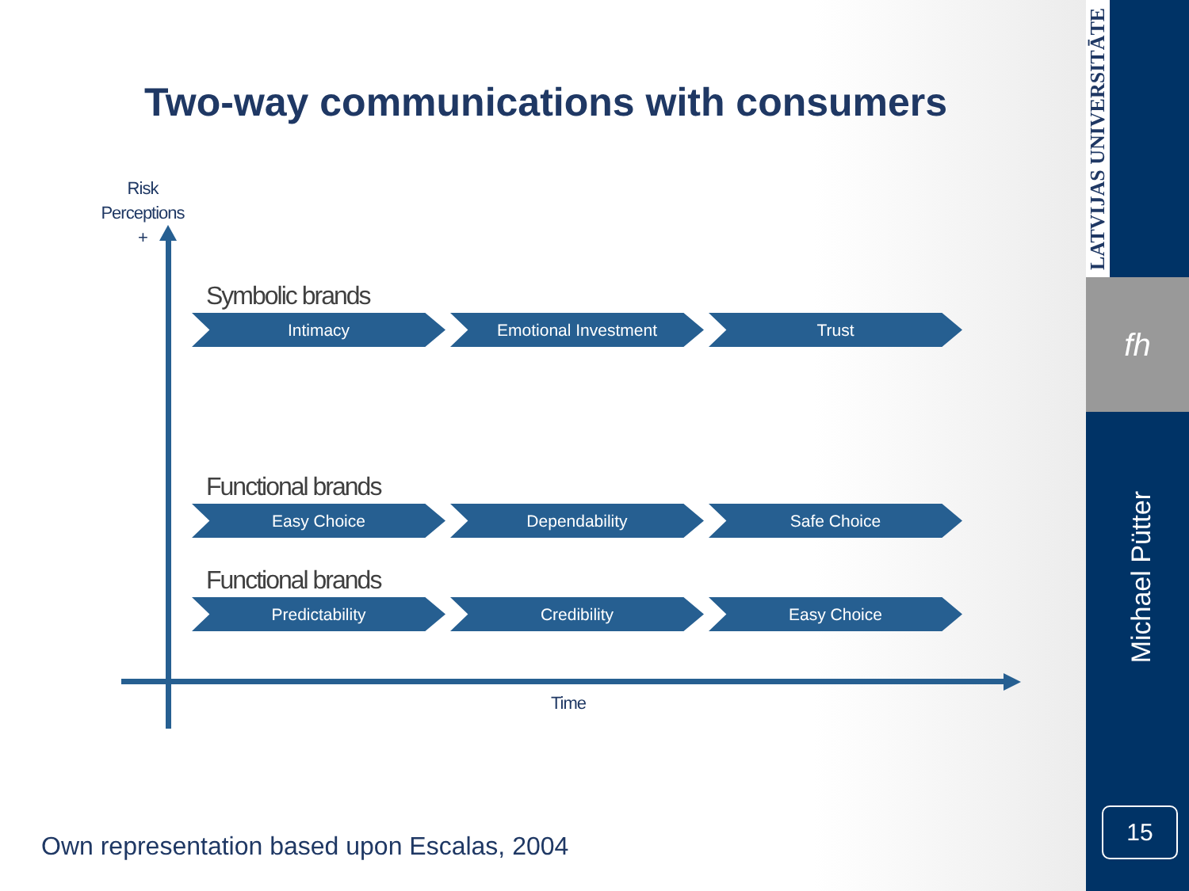Two-way communications with consumers
Risk
Perceptions
+
Symbolic brands
Intimacy Emotional Investment Trust
Functional brands
Easy Choice Dependability Safe Choice
Functional brands
Predictability Credibility Easy Choice
Time
Own representation based upon Escalas, 2004
LATVIJAS UNIVERSITĀTE
fh
Michael Pütter
15